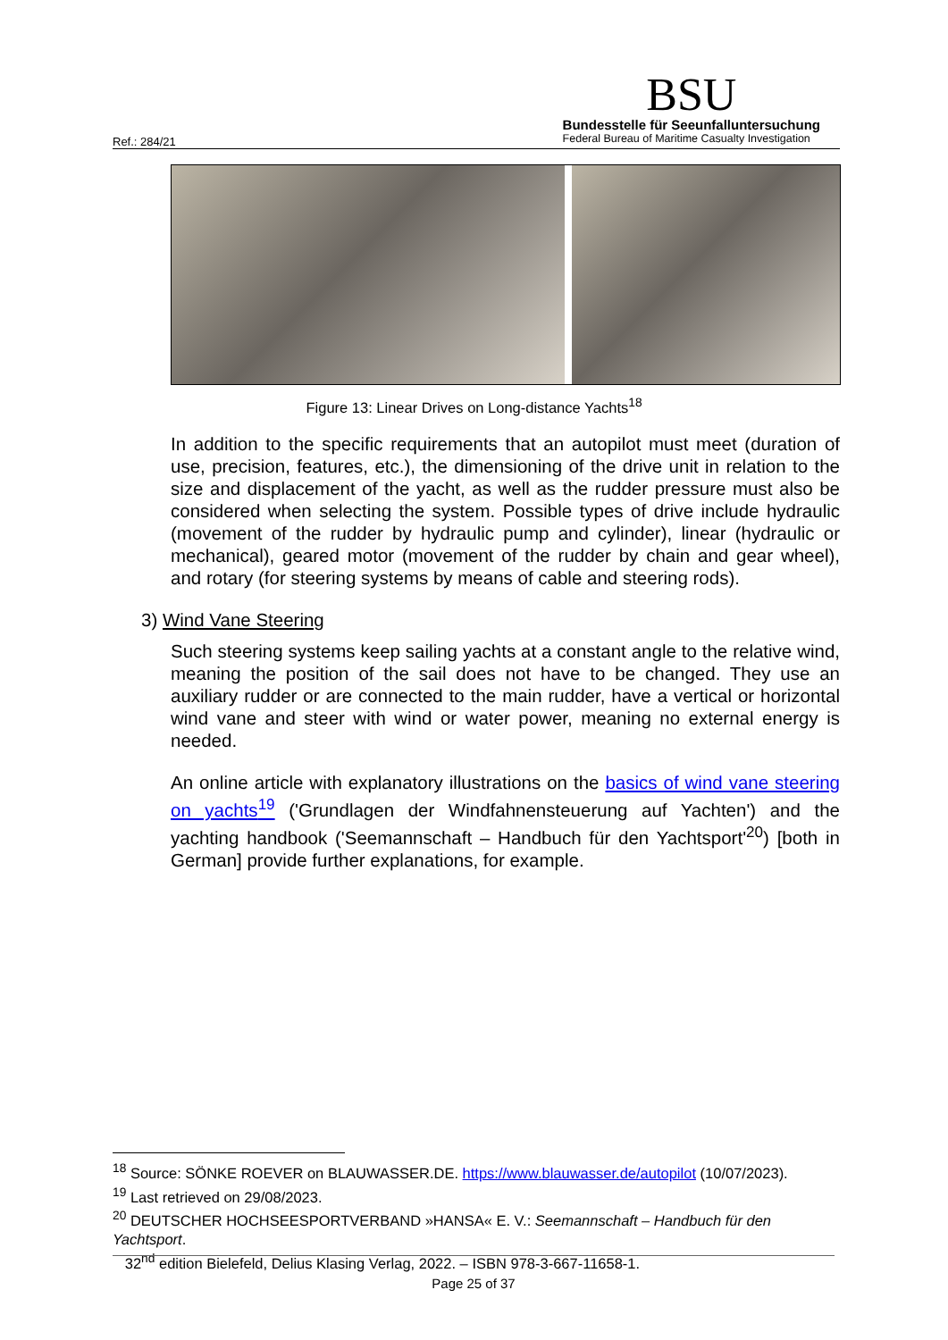Ref.: 284/21
BSU
Bundesstelle für Seeunfalluntersuchung
Federal Bureau of Maritime Casualty Investigation
Figure 13: Linear Drives on Long-distance Yachts<sup>18</sup>
In addition to the specific requirements that an autopilot must meet (duration of use, precision, features, etc.), the dimensioning of the drive unit in relation to the size and displacement of the yacht, as well as the rudder pressure must also be considered when selecting the system. Possible types of drive include hydraulic (movement of the rudder by hydraulic pump and cylinder), linear (hydraulic or mechanical), geared motor (movement of the rudder by chain and gear wheel), and rotary (for steering systems by means of cable and steering rods).
3) Wind Vane Steering
Such steering systems keep sailing yachts at a constant angle to the relative wind, meaning the position of the sail does not have to be changed. They use an auxiliary rudder or are connected to the main rudder, have a vertical or horizontal wind vane and steer with wind or water power, meaning no external energy is needed.
An online article with explanatory illustrations on the basics of wind vane steering on yachts<sup>19</sup> ('Grundlagen der Windfahnensteuerung auf Yachten') and the yachting handbook ('Seemannschaft – Handbuch für den Yachtsport'<sup>20</sup>) [both in German] provide further explanations, for example.
<sup>18</sup> Source: SÖNKE ROEVER on BLAUWASSER.DE. https://www.blauwasser.de/autopilot (10/07/2023).
<sup>19</sup> Last retrieved on 29/08/2023.
<sup>20</sup> DEUTSCHER HOCHSEESPORTVERBAND »HANSA« E. V.: Seemannschaft – Handbuch für den Yachtsport.
32<sup>nd</sup> edition Bielefeld, Delius Klasing Verlag, 2022. – ISBN 978-3-667-11658-1.
Page 25 of 37